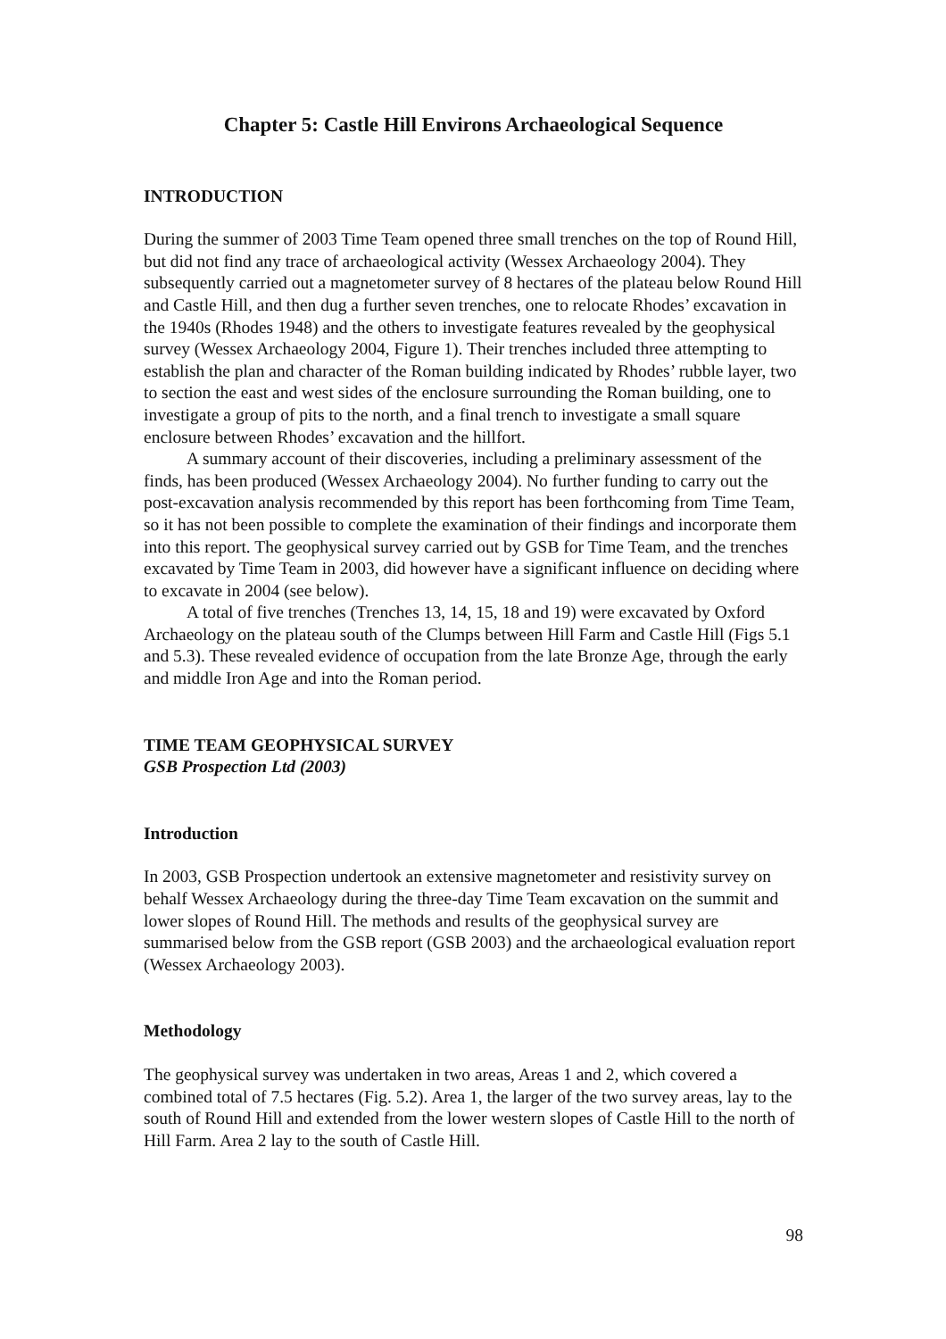Chapter 5: Castle Hill Environs Archaeological Sequence
INTRODUCTION
During the summer of 2003 Time Team opened three small trenches on the top of Round Hill, but did not find any trace of archaeological activity (Wessex Archaeology 2004). They subsequently carried out a magnetometer survey of 8 hectares of the plateau below Round Hill and Castle Hill, and then dug a further seven trenches, one to relocate Rhodes’ excavation in the 1940s (Rhodes 1948) and the others to investigate features revealed by the geophysical survey (Wessex Archaeology 2004, Figure 1). Their trenches included three attempting to establish the plan and character of the Roman building indicated by Rhodes’ rubble layer, two to section the east and west sides of the enclosure surrounding the Roman building, one to investigate a group of pits to the north, and a final trench to investigate a small square enclosure between Rhodes’ excavation and the hillfort.
A summary account of their discoveries, including a preliminary assessment of the finds, has been produced (Wessex Archaeology 2004). No further funding to carry out the post-excavation analysis recommended by this report has been forthcoming from Time Team, so it has not been possible to complete the examination of their findings and incorporate them into this report. The geophysical survey carried out by GSB for Time Team, and the trenches excavated by Time Team in 2003, did however have a significant influence on deciding where to excavate in 2004 (see below).
A total of five trenches (Trenches 13, 14, 15, 18 and 19) were excavated by Oxford Archaeology on the plateau south of the Clumps between Hill Farm and Castle Hill (Figs 5.1 and 5.3). These revealed evidence of occupation from the late Bronze Age, through the early and middle Iron Age and into the Roman period.
TIME TEAM GEOPHYSICAL SURVEY
GSB Prospection Ltd (2003)
Introduction
In 2003, GSB Prospection undertook an extensive magnetometer and resistivity survey on behalf Wessex Archaeology during the three-day Time Team excavation on the summit and lower slopes of Round Hill. The methods and results of the geophysical survey are summarised below from the GSB report (GSB 2003) and the archaeological evaluation report (Wessex Archaeology 2003).
Methodology
The geophysical survey was undertaken in two areas, Areas 1 and 2, which covered a combined total of 7.5 hectares (Fig. 5.2). Area 1, the larger of the two survey areas, lay to the south of Round Hill and extended from the lower western slopes of Castle Hill to the north of Hill Farm. Area 2 lay to the south of Castle Hill.
98